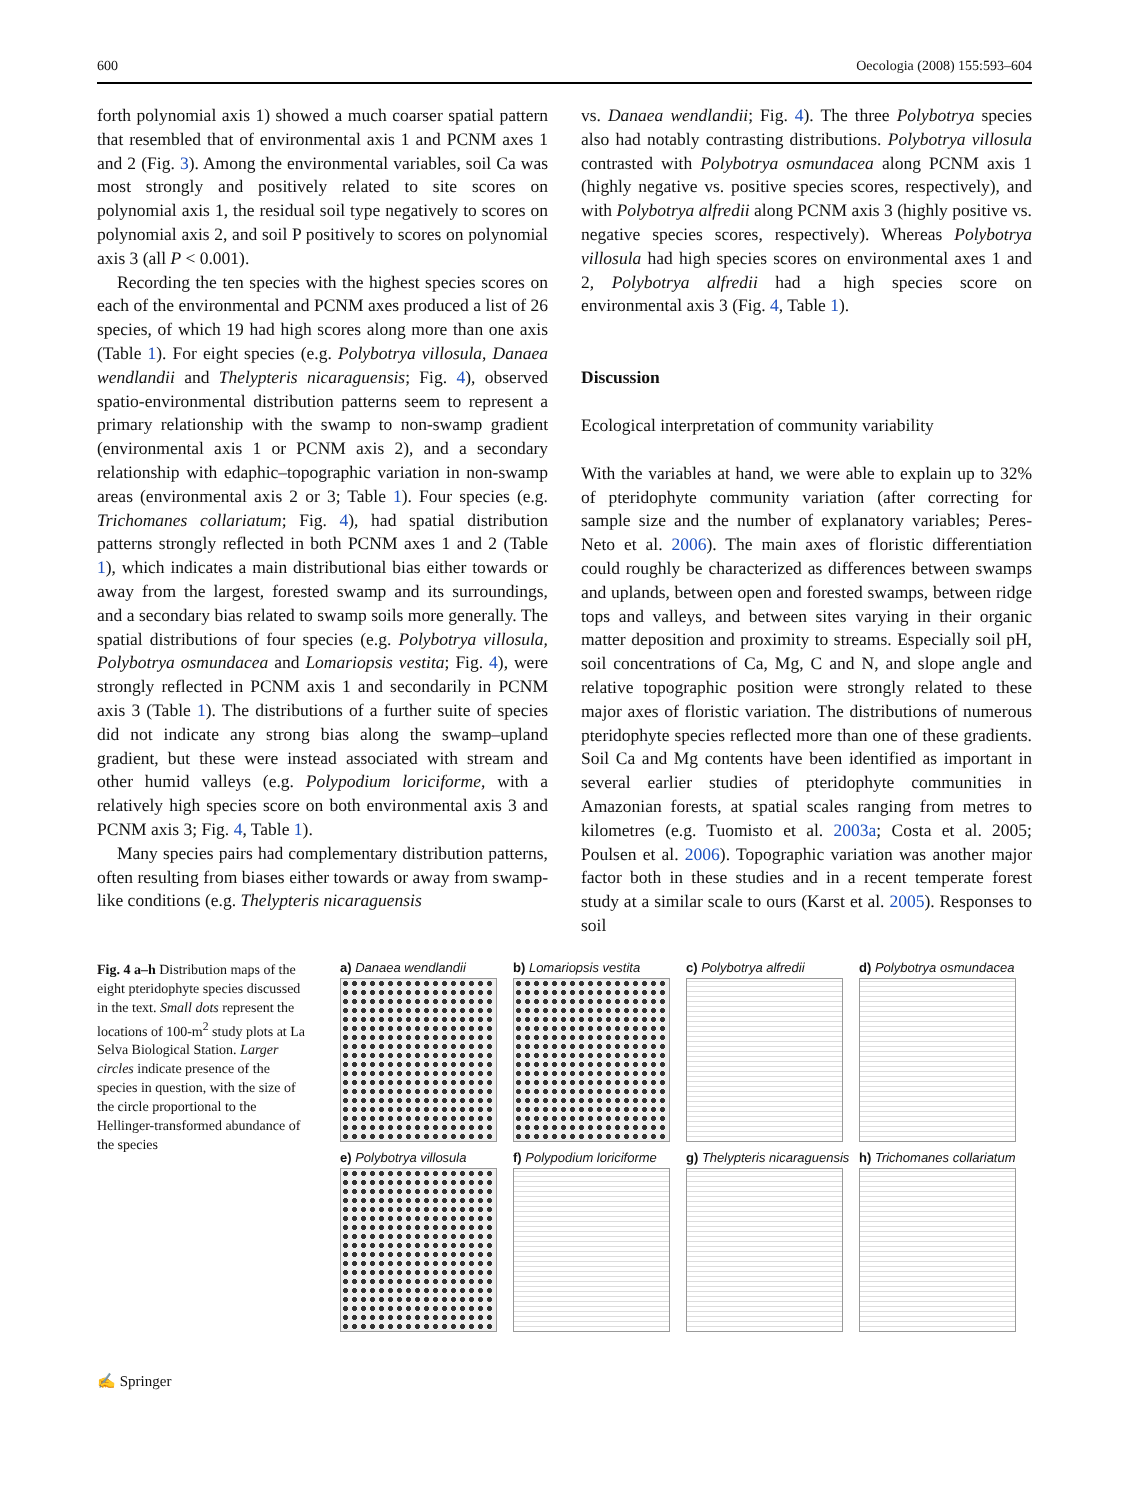600 Oecologia (2008) 155:593–604
forth polynomial axis 1) showed a much coarser spatial pattern that resembled that of environmental axis 1 and PCNM axes 1 and 2 (Fig. 3). Among the environmental variables, soil Ca was most strongly and positively related to site scores on polynomial axis 1, the residual soil type negatively to scores on polynomial axis 2, and soil P positively to scores on polynomial axis 3 (all P < 0.001).
Recording the ten species with the highest species scores on each of the environmental and PCNM axes produced a list of 26 species, of which 19 had high scores along more than one axis (Table 1). For eight species (e.g. Polybotrya villosula, Danaea wendlandii and Thelypteris nicaraguensis; Fig. 4), observed spatio-environmental distribution patterns seem to represent a primary relationship with the swamp to non-swamp gradient (environmental axis 1 or PCNM axis 2), and a secondary relationship with edaphic–topographic variation in non-swamp areas (environmental axis 2 or 3; Table 1). Four species (e.g. Trichomanes collariatum; Fig. 4), had spatial distribution patterns strongly reflected in both PCNM axes 1 and 2 (Table 1), which indicates a main distributional bias either towards or away from the largest, forested swamp and its surroundings, and a secondary bias related to swamp soils more generally. The spatial distributions of four species (e.g. Polybotrya villosula, Polybotrya osmundacea and Lomariopsis vestita; Fig. 4), were strongly reflected in PCNM axis 1 and secondarily in PCNM axis 3 (Table 1). The distributions of a further suite of species did not indicate any strong bias along the swamp–upland gradient, but these were instead associated with stream and other humid valleys (e.g. Polypodium loriciforme, with a relatively high species score on both environmental axis 3 and PCNM axis 3; Fig. 4, Table 1).
Many species pairs had complementary distribution patterns, often resulting from biases either towards or away from swamp-like conditions (e.g. Thelypteris nicaraguensis
vs. Danaea wendlandii; Fig. 4). The three Polybotrya species also had notably contrasting distributions. Polybotrya villosula contrasted with Polybotrya osmundacea along PCNM axis 1 (highly negative vs. positive species scores, respectively), and with Polybotrya alfredii along PCNM axis 3 (highly positive vs. negative species scores, respectively). Whereas Polybotrya villosula had high species scores on environmental axes 1 and 2, Polybotrya alfredii had a high species score on environmental axis 3 (Fig. 4, Table 1).
Discussion
Ecological interpretation of community variability
With the variables at hand, we were able to explain up to 32% of pteridophyte community variation (after correcting for sample size and the number of explanatory variables; Peres-Neto et al. 2006). The main axes of floristic differentiation could roughly be characterized as differences between swamps and uplands, between open and forested swamps, between ridge tops and valleys, and between sites varying in their organic matter deposition and proximity to streams. Especially soil pH, soil concentrations of Ca, Mg, C and N, and slope angle and relative topographic position were strongly related to these major axes of floristic variation. The distributions of numerous pteridophyte species reflected more than one of these gradients. Soil Ca and Mg contents have been identified as important in several earlier studies of pteridophyte communities in Amazonian forests, at spatial scales ranging from metres to kilometres (e.g. Tuomisto et al. 2003a; Costa et al. 2005; Poulsen et al. 2006). Topographic variation was another major factor both in these studies and in a recent temperate forest study at a similar scale to ours (Karst et al. 2005). Responses to soil
Fig. 4 a–h Distribution maps of the eight pteridophyte species discussed in the text. Small dots represent the locations of 100-m<sup>2</sup> study plots at La Selva Biological Station. Larger circles indicate presence of the species in question, with the size of the circle proportional to the Hellinger-transformed abundance of the species
a) Danaea wendlandii
b) Lomariopsis vestita
c) Polybotrya alfredii
d) Polybotrya osmundacea
e) Polybotrya villosula
f) Polypodium loriciforme
g) Thelypteris nicaraguensis
h) Trichomanes collariatum
✍ Springer